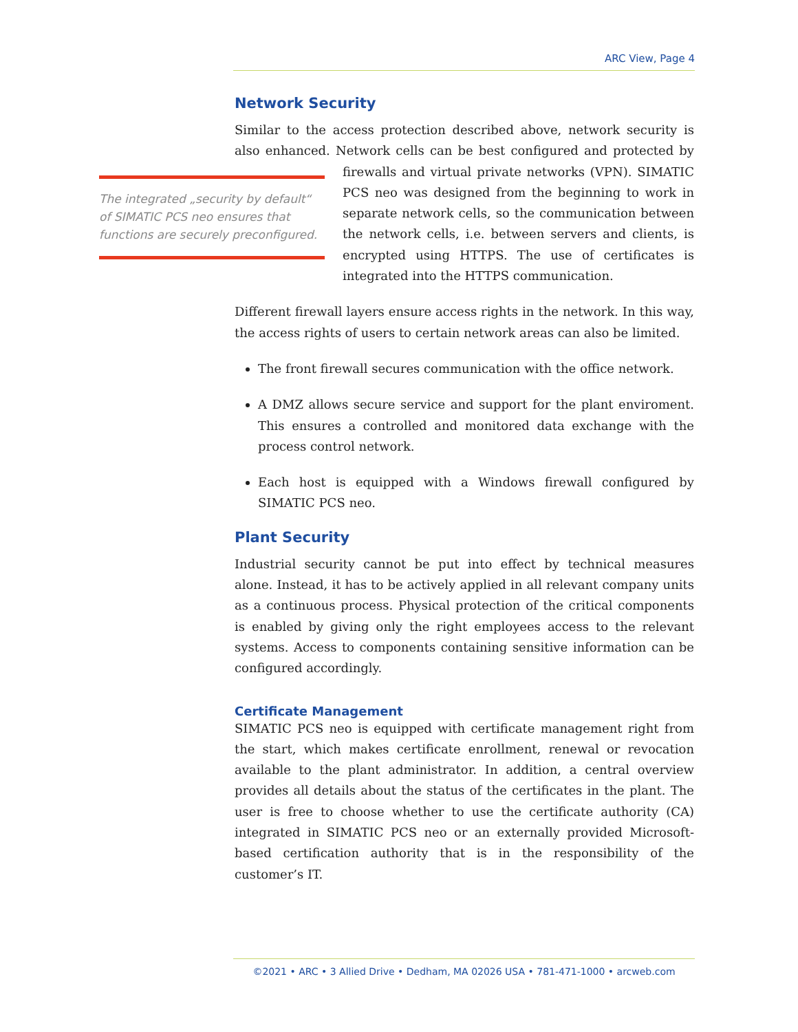ARC View, Page 4
Network Security
Similar to the access protection described above, network security is also enhanced. Network cells can be best configured and protected by firewalls and The integrated „security by default“ of SIMATIC PCS neo ensures that functions are securely preconfigured. virtual private networks (VPN). SIMATIC PCS neo was designed from the beginning to work in separate network cells, so the communication between the network cells, i.e. between servers and clients, is encrypted using HTTPS. The use of certificates is integrated into the HTTPS communication.
Different firewall layers ensure access rights in the network. In this way, the access rights of users to certain network areas can also be limited.
The front firewall secures communication with the office network.
A DMZ allows secure service and support for the plant enviroment. This ensures a controlled and monitored data exchange with the process control network.
Each host is equipped with a Windows firewall configured by SIMATIC PCS neo.
Plant Security
Industrial security cannot be put into effect by technical measures alone. Instead, it has to be actively applied in all relevant company units as a continuous process. Physical protection of the critical components is enabled by giving only the right employees access to the relevant systems. Access to components containing sensitive information can be configured accordingly.
Certificate Management
SIMATIC PCS neo is equipped with certificate management right from the start, which makes certificate enrollment, renewal or revocation available to the plant administrator. In addition, a central overview provides all details about the status of the certificates in the plant. The user is free to choose whether to use the certificate authority (CA) integrated in SIMATIC PCS neo or an externally provided Microsoft-based certification authority that is in the responsibility of the customer’s IT.
©2021 • ARC • 3 Allied Drive • Dedham, MA 02026 USA • 781-471-1000 • arcweb.com